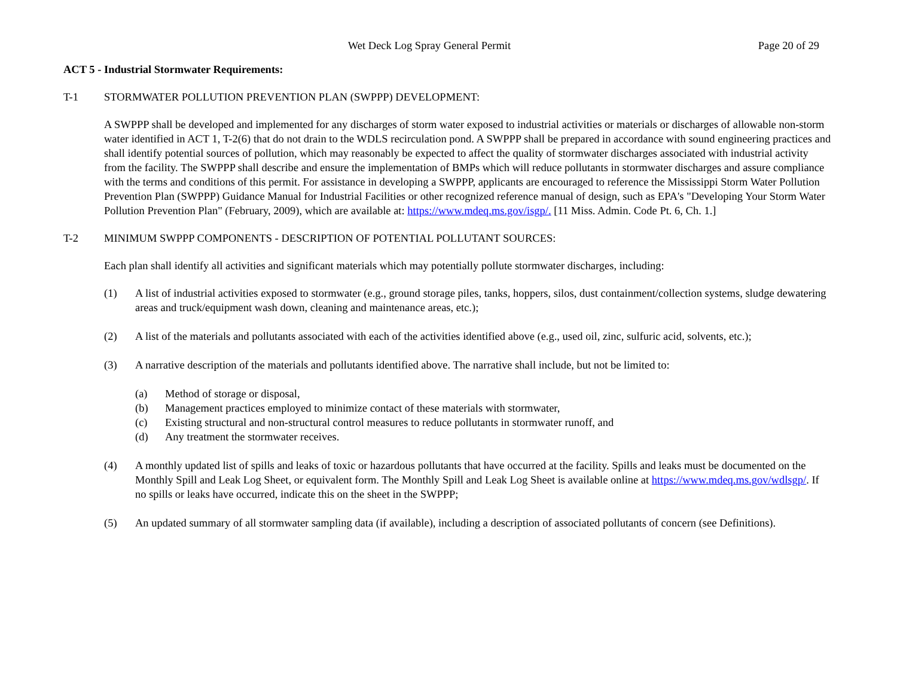Wet Deck Log Spray General Permit
Page 20 of 29
ACT 5 - Industrial Stormwater Requirements:
T-1 STORMWATER POLLUTION PREVENTION PLAN (SWPPP) DEVELOPMENT:
A SWPPP shall be developed and implemented for any discharges of storm water exposed to industrial activities or materials or discharges of allowable non-storm water identified in ACT 1, T-2(6) that do not drain to the WDLS recirculation pond. A SWPPP shall be prepared in accordance with sound engineering practices and shall identify potential sources of pollution, which may reasonably be expected to affect the quality of stormwater discharges associated with industrial activity from the facility. The SWPPP shall describe and ensure the implementation of BMPs which will reduce pollutants in stormwater discharges and assure compliance with the terms and conditions of this permit. For assistance in developing a SWPPP, applicants are encouraged to reference the Mississippi Storm Water Pollution Prevention Plan (SWPPP) Guidance Manual for Industrial Facilities or other recognized reference manual of design, such as EPA's "Developing Your Storm Water Pollution Prevention Plan" (February, 2009), which are available at: https://www.mdeq.ms.gov/isgp/. [11 Miss. Admin. Code Pt. 6, Ch. 1.]
T-2 MINIMUM SWPPP COMPONENTS - DESCRIPTION OF POTENTIAL POLLUTANT SOURCES:
Each plan shall identify all activities and significant materials which may potentially pollute stormwater discharges, including:
(1) A list of industrial activities exposed to stormwater (e.g., ground storage piles, tanks, hoppers, silos, dust containment/collection systems, sludge dewatering areas and truck/equipment wash down, cleaning and maintenance areas, etc.);
(2) A list of the materials and pollutants associated with each of the activities identified above (e.g., used oil, zinc, sulfuric acid, solvents, etc.);
(3) A narrative description of the materials and pollutants identified above. The narrative shall include, but not be limited to:
(a) Method of storage or disposal,
(b) Management practices employed to minimize contact of these materials with stormwater,
(c) Existing structural and non-structural control measures to reduce pollutants in stormwater runoff, and
(d) Any treatment the stormwater receives.
(4) A monthly updated list of spills and leaks of toxic or hazardous pollutants that have occurred at the facility. Spills and leaks must be documented on the Monthly Spill and Leak Log Sheet, or equivalent form. The Monthly Spill and Leak Log Sheet is available online at https://www.mdeq.ms.gov/wdlsgp/. If no spills or leaks have occurred, indicate this on the sheet in the SWPPP;
(5) An updated summary of all stormwater sampling data (if available), including a description of associated pollutants of concern (see Definitions).